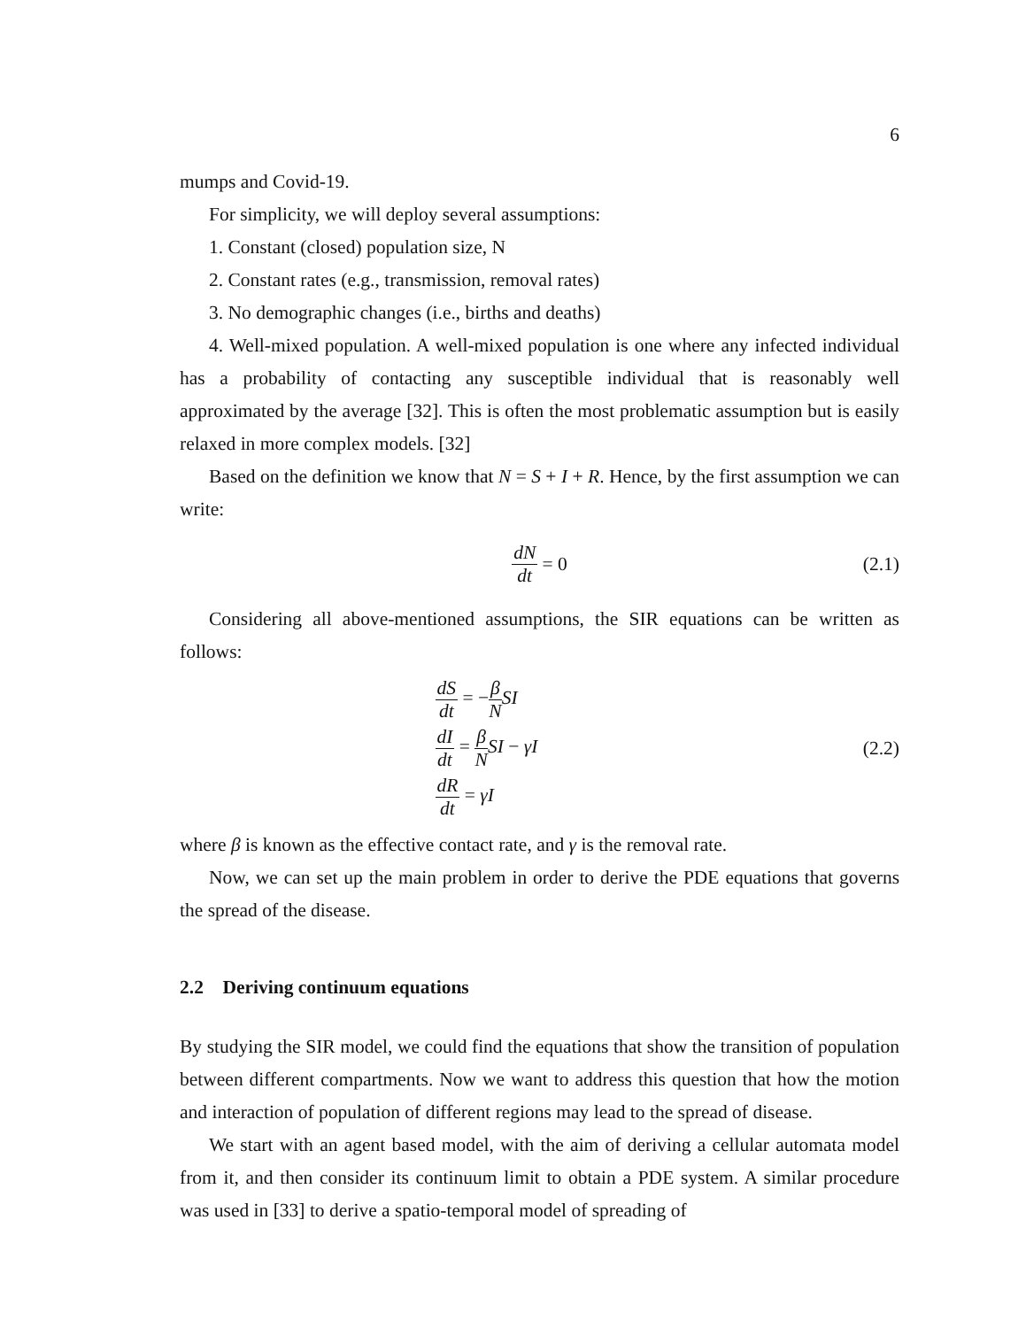6
mumps and Covid-19.
For simplicity, we will deploy several assumptions:
1. Constant (closed) population size, N
2. Constant rates (e.g., transmission, removal rates)
3. No demographic changes (i.e., births and deaths)
4. Well-mixed population. A well-mixed population is one where any infected individual has a probability of contacting any susceptible individual that is reasonably well approximated by the average [32]. This is often the most problematic assumption but is easily relaxed in more complex models. [32]
Based on the definition we know that N = S + I + R. Hence, by the first assumption we can write:
dN dt = 0 (2.1)
Considering all above-mentioned assumptions, the SIR equations can be written as follows:
dS dt = −β N SI
dI dt = β N SI − γI
dR dt = γI
(2.2)
where β is known as the effective contact rate, and γ is the removal rate.
Now, we can set up the main problem in order to derive the PDE equations that governs the spread of the disease.
2.2 Deriving continuum equations
By studying the SIR model, we could find the equations that show the transition of population between different compartments. Now we want to address this question that how the motion and interaction of population of different regions may lead to the spread of disease.
We start with an agent based model, with the aim of deriving a cellular automata model from it, and then consider its continuum limit to obtain a PDE system. A similar procedure was used in [33] to derive a spatio-temporal model of spreading of